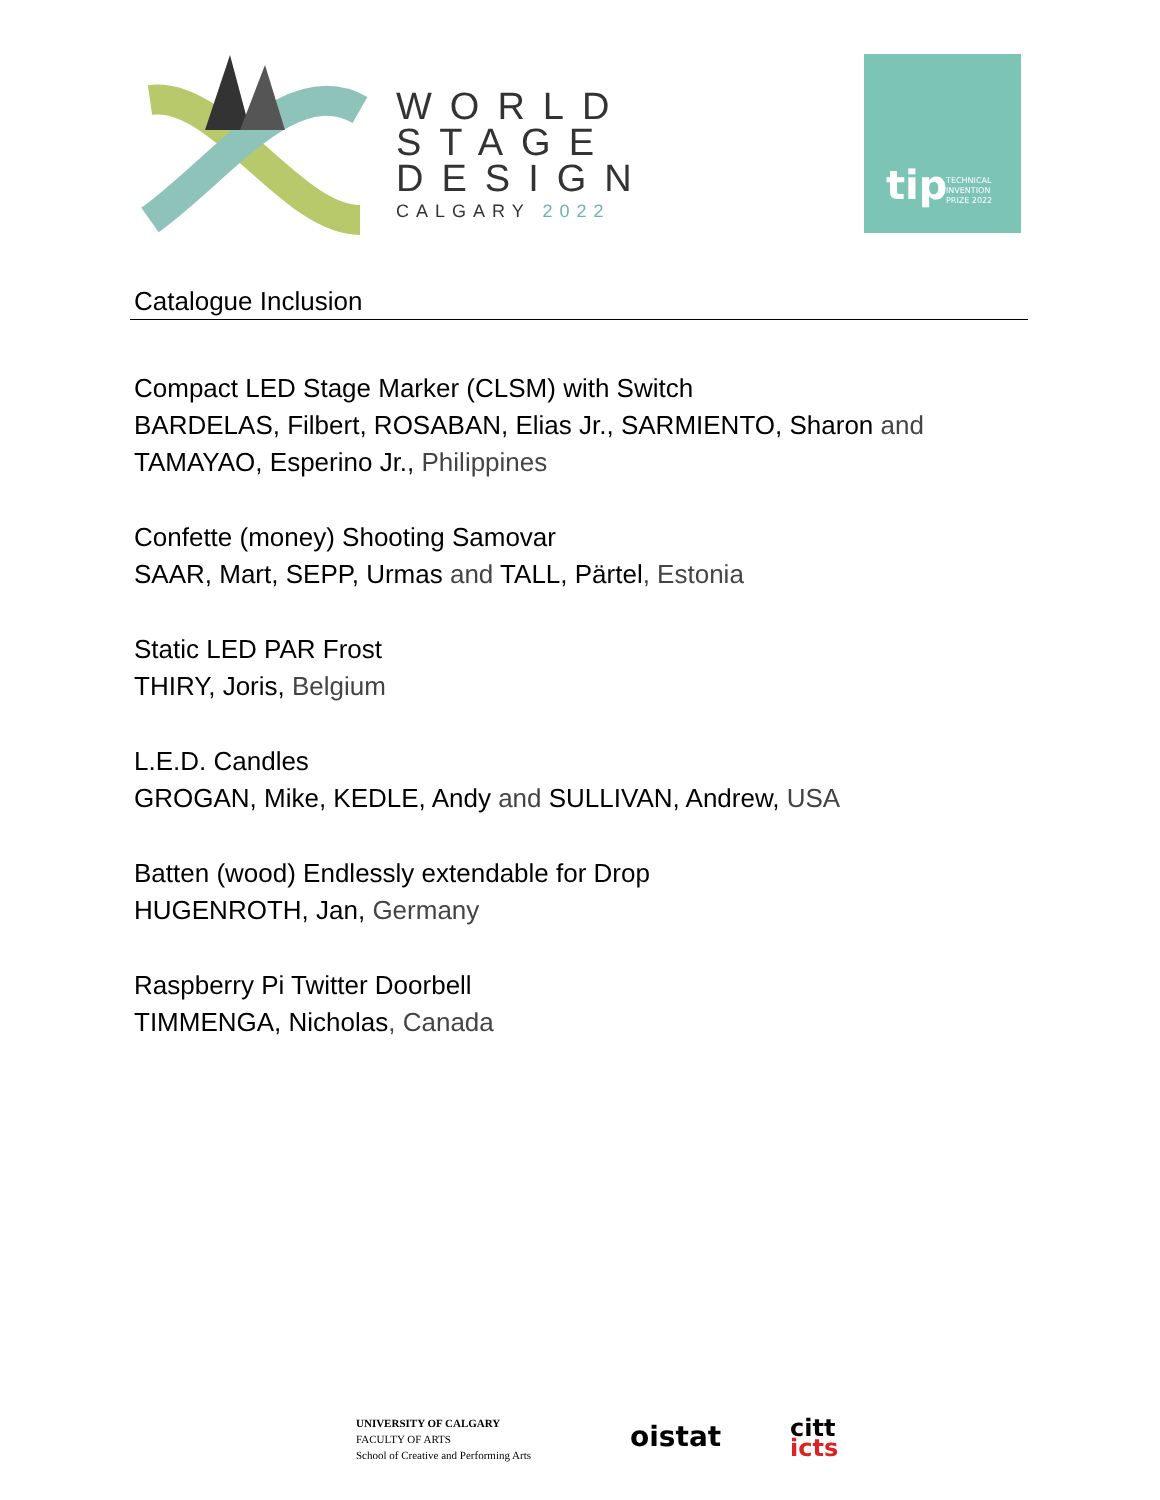WORLD
STAGE
DESIGN
CALGARY 2022
tip TECHNICAL
INVENTION
PRIZE 2022
Catalogue Inclusion
Compact LED Stage Marker (CLSM) with Switch
BARDELAS, Filbert, ROSABAN, Elias Jr., SARMIENTO, Sharon and
TAMAYAO, Esperino Jr., Philippines
Confette (money) Shooting Samovar
SAAR, Mart, SEPP, Urmas and TALL, Pärtel, Estonia
Static LED PAR Frost
THIRY, Joris, Belgium
L.E.D. Candles
GROGAN, Mike, KEDLE, Andy and SULLIVAN, Andrew, USA
Batten (wood) Endlessly extendable for Drop
HUGENROTH, Jan, Germany
Raspberry Pi Twitter Doorbell
TIMMENGA, Nicholas, Canada
UNIVERSITY OF CALGARY
FACULTY OF ARTS
School of Creative and Performing Arts
oistat
citt
icts